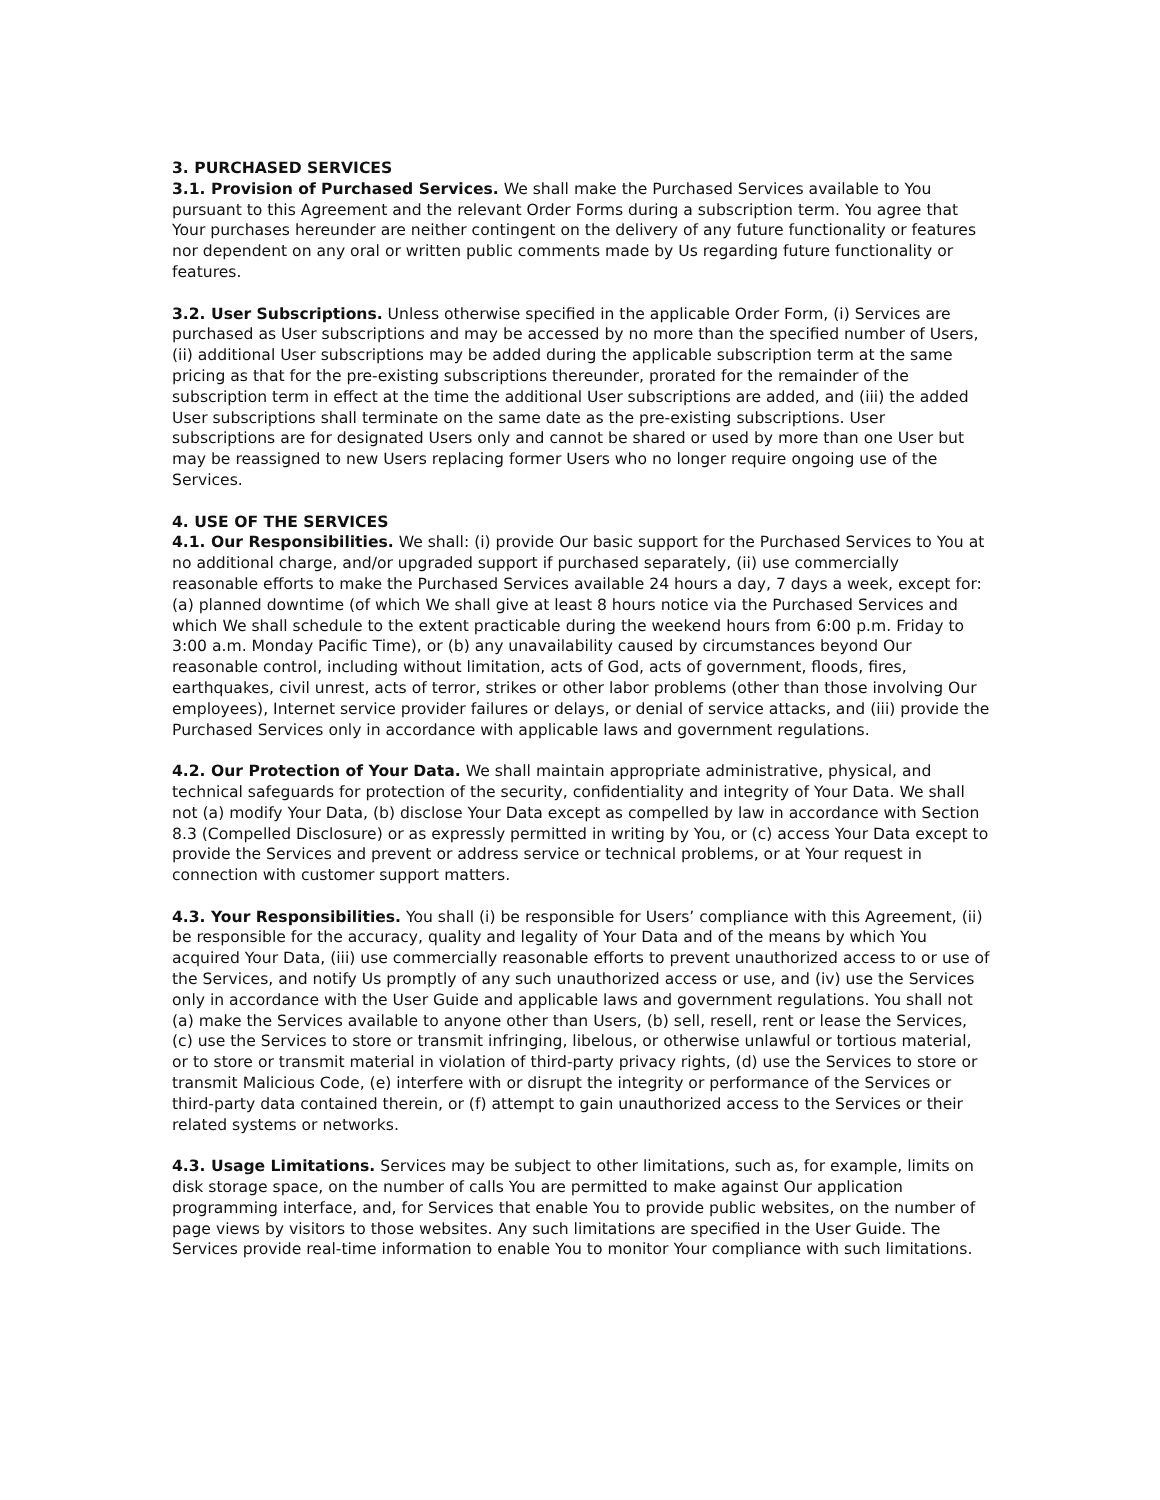3. PURCHASED SERVICES
3.1. Provision of Purchased Services. We shall make the Purchased Services available to You pursuant to this Agreement and the relevant Order Forms during a subscription term. You agree that Your purchases hereunder are neither contingent on the delivery of any future functionality or features nor dependent on any oral or written public comments made by Us regarding future functionality or features.
3.2. User Subscriptions. Unless otherwise specified in the applicable Order Form, (i) Services are purchased as User subscriptions and may be accessed by no more than the specified number of Users, (ii) additional User subscriptions may be added during the applicable subscription term at the same pricing as that for the pre-existing subscriptions thereunder, prorated for the remainder of the subscription term in effect at the time the additional User subscriptions are added, and (iii) the added User subscriptions shall terminate on the same date as the pre-existing subscriptions. User subscriptions are for designated Users only and cannot be shared or used by more than one User but may be reassigned to new Users replacing former Users who no longer require ongoing use of the Services.
4. USE OF THE SERVICES
4.1. Our Responsibilities. We shall: (i) provide Our basic support for the Purchased Services to You at no additional charge, and/or upgraded support if purchased separately, (ii) use commercially reasonable efforts to make the Purchased Services available 24 hours a day, 7 days a week, except for: (a) planned downtime (of which We shall give at least 8 hours notice via the Purchased Services and which We shall schedule to the extent practicable during the weekend hours from 6:00 p.m. Friday to 3:00 a.m. Monday Pacific Time), or (b) any unavailability caused by circumstances beyond Our reasonable control, including without limitation, acts of God, acts of government, floods, fires, earthquakes, civil unrest, acts of terror, strikes or other labor problems (other than those involving Our employees), Internet service provider failures or delays, or denial of service attacks, and (iii) provide the Purchased Services only in accordance with applicable laws and government regulations.
4.2. Our Protection of Your Data. We shall maintain appropriate administrative, physical, and technical safeguards for protection of the security, confidentiality and integrity of Your Data. We shall not (a) modify Your Data, (b) disclose Your Data except as compelled by law in accordance with Section 8.3 (Compelled Disclosure) or as expressly permitted in writing by You, or (c) access Your Data except to provide the Services and prevent or address service or technical problems, or at Your request in connection with customer support matters.
4.3. Your Responsibilities. You shall (i) be responsible for Users’ compliance with this Agreement, (ii) be responsible for the accuracy, quality and legality of Your Data and of the means by which You acquired Your Data, (iii) use commercially reasonable efforts to prevent unauthorized access to or use of the Services, and notify Us promptly of any such unauthorized access or use, and (iv) use the Services only in accordance with the User Guide and applicable laws and government regulations. You shall not (a) make the Services available to anyone other than Users, (b) sell, resell, rent or lease the Services, (c) use the Services to store or transmit infringing, libelous, or otherwise unlawful or tortious material, or to store or transmit material in violation of third-party privacy rights, (d) use the Services to store or transmit Malicious Code, (e) interfere with or disrupt the integrity or performance of the Services or third-party data contained therein, or (f) attempt to gain unauthorized access to the Services or their related systems or networks.
4.3. Usage Limitations. Services may be subject to other limitations, such as, for example, limits on disk storage space, on the number of calls You are permitted to make against Our application programming interface, and, for Services that enable You to provide public websites, on the number of page views by visitors to those websites. Any such limitations are specified in the User Guide. The Services provide real-time information to enable You to monitor Your compliance with such limitations.